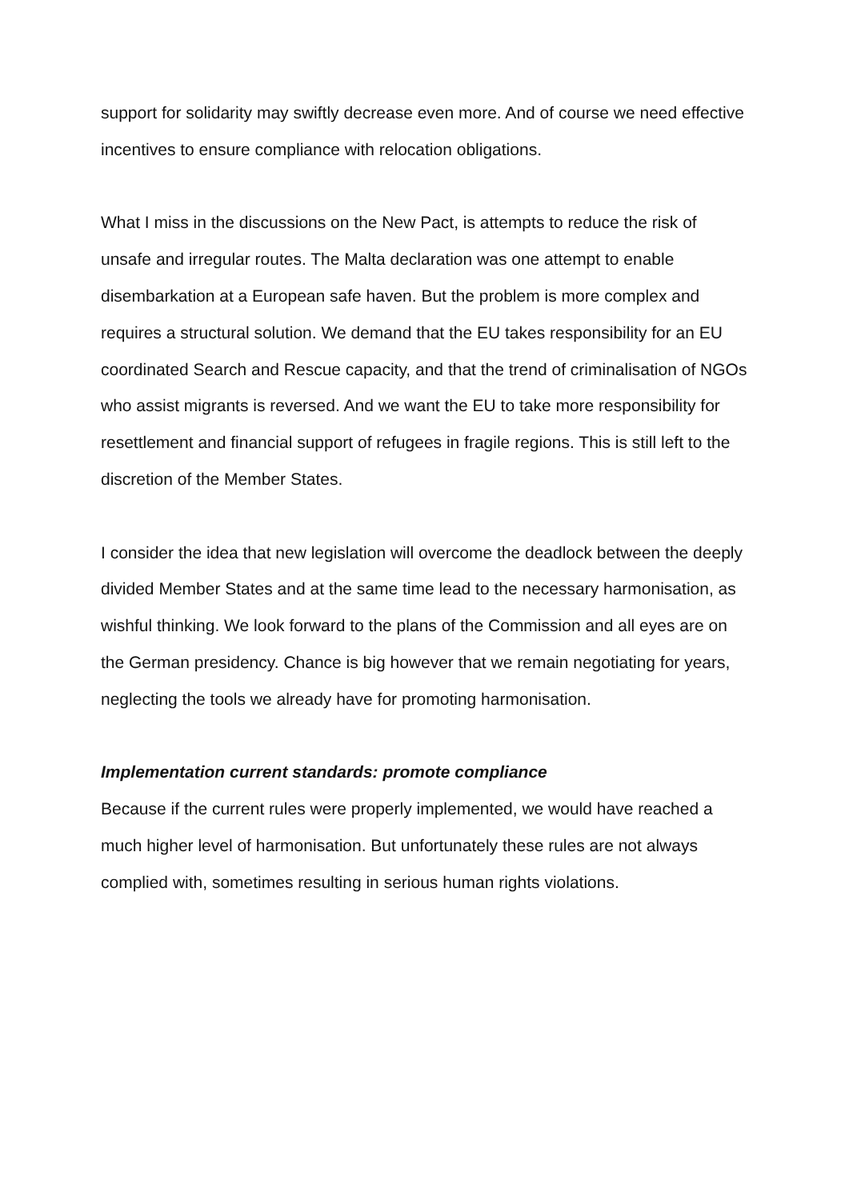support for solidarity may swiftly decrease even more. And of course we need effective incentives to ensure compliance with relocation obligations.
What I miss in the discussions on the New Pact, is attempts to reduce the risk of unsafe and irregular routes. The Malta declaration was one attempt to enable disembarkation at a European safe haven. But the problem is more complex and requires a structural solution. We demand that the EU takes responsibility for an EU coordinated Search and Rescue capacity, and that the trend of criminalisation of NGOs who assist migrants is reversed. And we want the EU to take more responsibility for resettlement and financial support of refugees in fragile regions. This is still left to the discretion of the Member States.
I consider the idea that new legislation will overcome the deadlock between the deeply divided Member States and at the same time lead to the necessary harmonisation, as wishful thinking. We look forward to the plans of the Commission and all eyes are on the German presidency. Chance is big however that we remain negotiating for years, neglecting the tools we already have for promoting harmonisation.
Implementation current standards: promote compliance
Because if the current rules were properly implemented, we would have reached a much higher level of harmonisation. But unfortunately these rules are not always complied with, sometimes resulting in serious human rights violations.